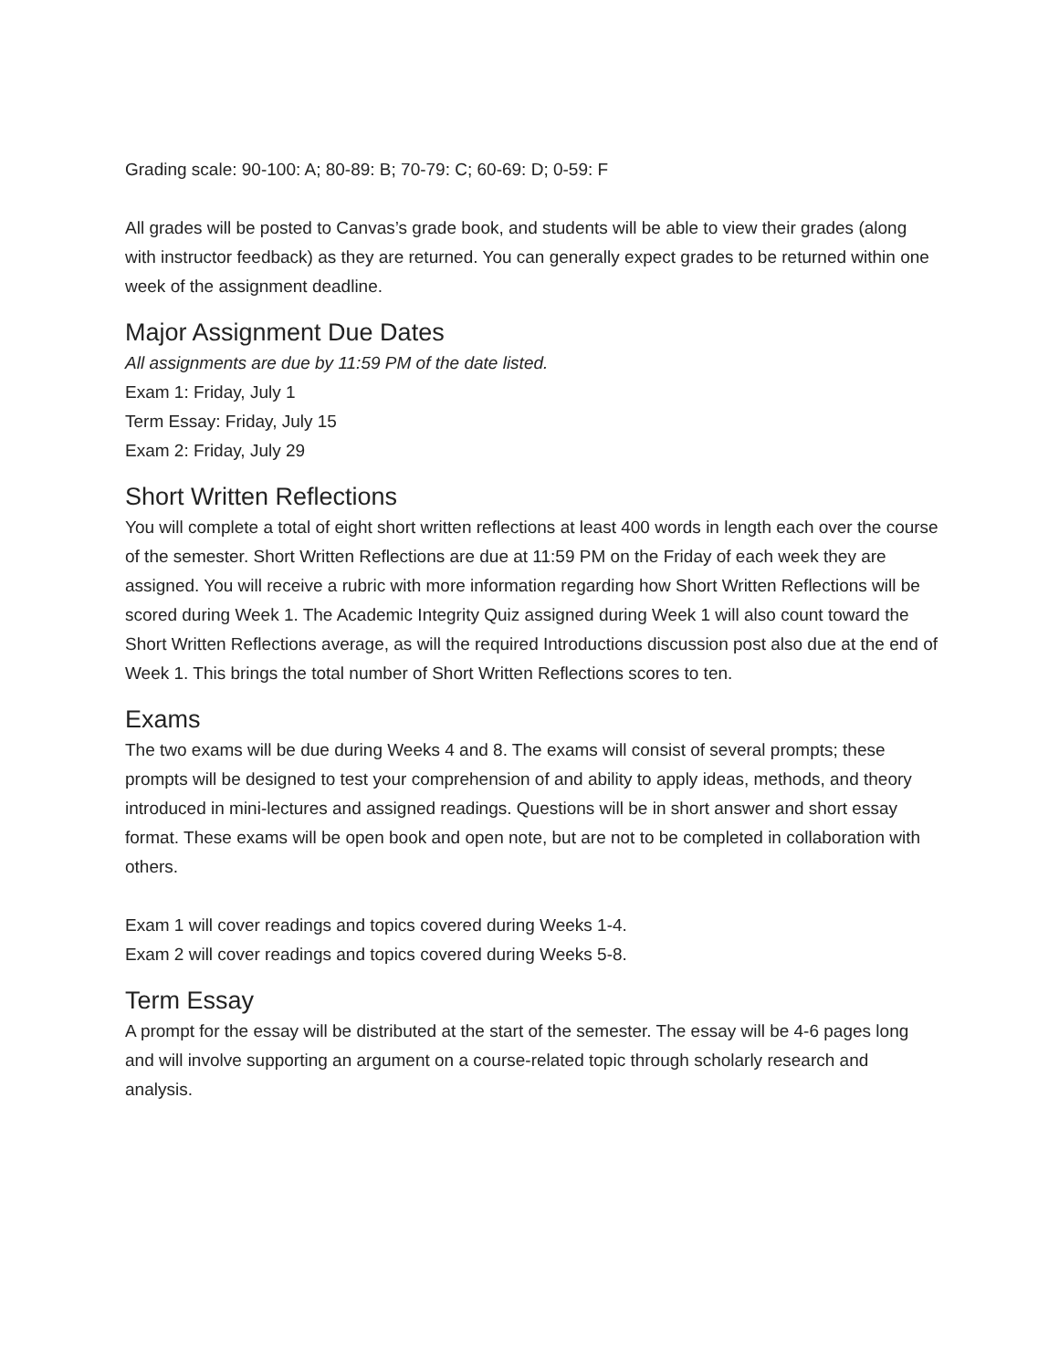Grading scale: 90-100: A; 80-89: B; 70-79: C; 60-69: D; 0-59: F
All grades will be posted to Canvas’s grade book, and students will be able to view their grades (along with instructor feedback) as they are returned. You can generally expect grades to be returned within one week of the assignment deadline.
Major Assignment Due Dates
All assignments are due by 11:59 PM of the date listed.
Exam 1: Friday, July 1
Term Essay: Friday, July 15
Exam 2: Friday, July 29
Short Written Reflections
You will complete a total of eight short written reflections at least 400 words in length each over the course of the semester. Short Written Reflections are due at 11:59 PM on the Friday of each week they are assigned. You will receive a rubric with more information regarding how Short Written Reflections will be scored during Week 1. The Academic Integrity Quiz assigned during Week 1 will also count toward the Short Written Reflections average, as will the required Introductions discussion post also due at the end of Week 1. This brings the total number of Short Written Reflections scores to ten.
Exams
The two exams will be due during Weeks 4 and 8. The exams will consist of several prompts; these prompts will be designed to test your comprehension of and ability to apply ideas, methods, and theory introduced in mini-lectures and assigned readings. Questions will be in short answer and short essay format. These exams will be open book and open note, but are not to be completed in collaboration with others.
Exam 1 will cover readings and topics covered during Weeks 1-4.
Exam 2 will cover readings and topics covered during Weeks 5-8.
Term Essay
A prompt for the essay will be distributed at the start of the semester. The essay will be 4-6 pages long and will involve supporting an argument on a course-related topic through scholarly research and analysis.